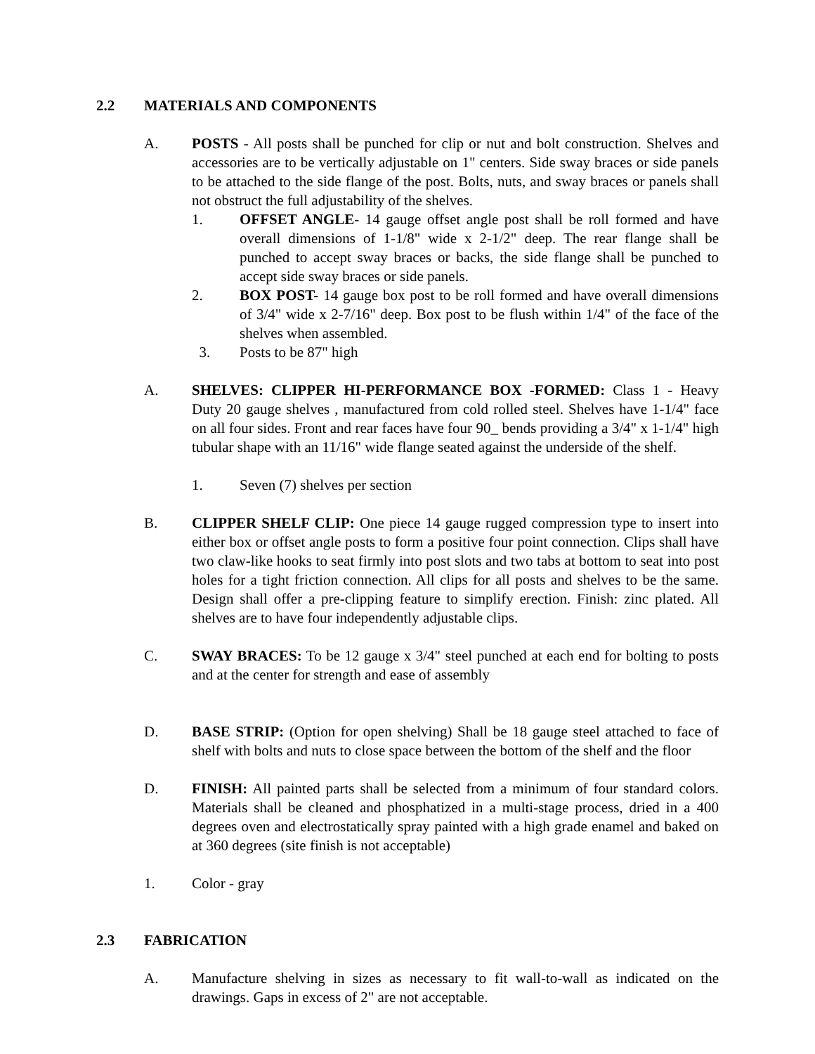2.2 MATERIALS AND COMPONENTS
A. POSTS - All posts shall be punched for clip or nut and bolt construction. Shelves and accessories are to be vertically adjustable on 1" centers. Side sway braces or side panels to be attached to the side flange of the post. Bolts, nuts, and sway braces or panels shall not obstruct the full adjustability of the shelves.
1. OFFSET ANGLE- 14 gauge offset angle post shall be roll formed and have overall dimensions of 1-1/8" wide x 2-1/2" deep. The rear flange shall be punched to accept sway braces or backs, the side flange shall be punched to accept side sway braces or side panels.
2. BOX POST- 14 gauge box post to be roll formed and have overall dimensions of 3/4" wide x 2-7/16" deep. Box post to be flush within 1/4" of the face of the shelves when assembled.
3. Posts to be 87" high
A. SHELVES: CLIPPER HI-PERFORMANCE BOX -FORMED: Class 1 - Heavy Duty 20 gauge shelves , manufactured from cold rolled steel. Shelves have 1-1/4" face on all four sides. Front and rear faces have four 90_ bends providing a 3/4" x 1-1/4" high tubular shape with an 11/16" wide flange seated against the underside of the shelf.
1. Seven (7) shelves per section
B. CLIPPER SHELF CLIP: One piece 14 gauge rugged compression type to insert into either box or offset angle posts to form a positive four point connection. Clips shall have two claw-like hooks to seat firmly into post slots and two tabs at bottom to seat into post holes for a tight friction connection. All clips for all posts and shelves to be the same. Design shall offer a pre-clipping feature to simplify erection. Finish: zinc plated. All shelves are to have four independently adjustable clips.
C. SWAY BRACES: To be 12 gauge x 3/4" steel punched at each end for bolting to posts and at the center for strength and ease of assembly
D. BASE STRIP: (Option for open shelving) Shall be 18 gauge steel attached to face of shelf with bolts and nuts to close space between the bottom of the shelf and the floor
D. FINISH: All painted parts shall be selected from a minimum of four standard colors. Materials shall be cleaned and phosphatized in a multi-stage process, dried in a 400 degrees oven and electrostatically spray painted with a high grade enamel and baked on at 360 degrees (site finish is not acceptable)
1. Color - gray
2.3 FABRICATION
A. Manufacture shelving in sizes as necessary to fit wall-to-wall as indicated on the drawings. Gaps in excess of 2" are not acceptable.